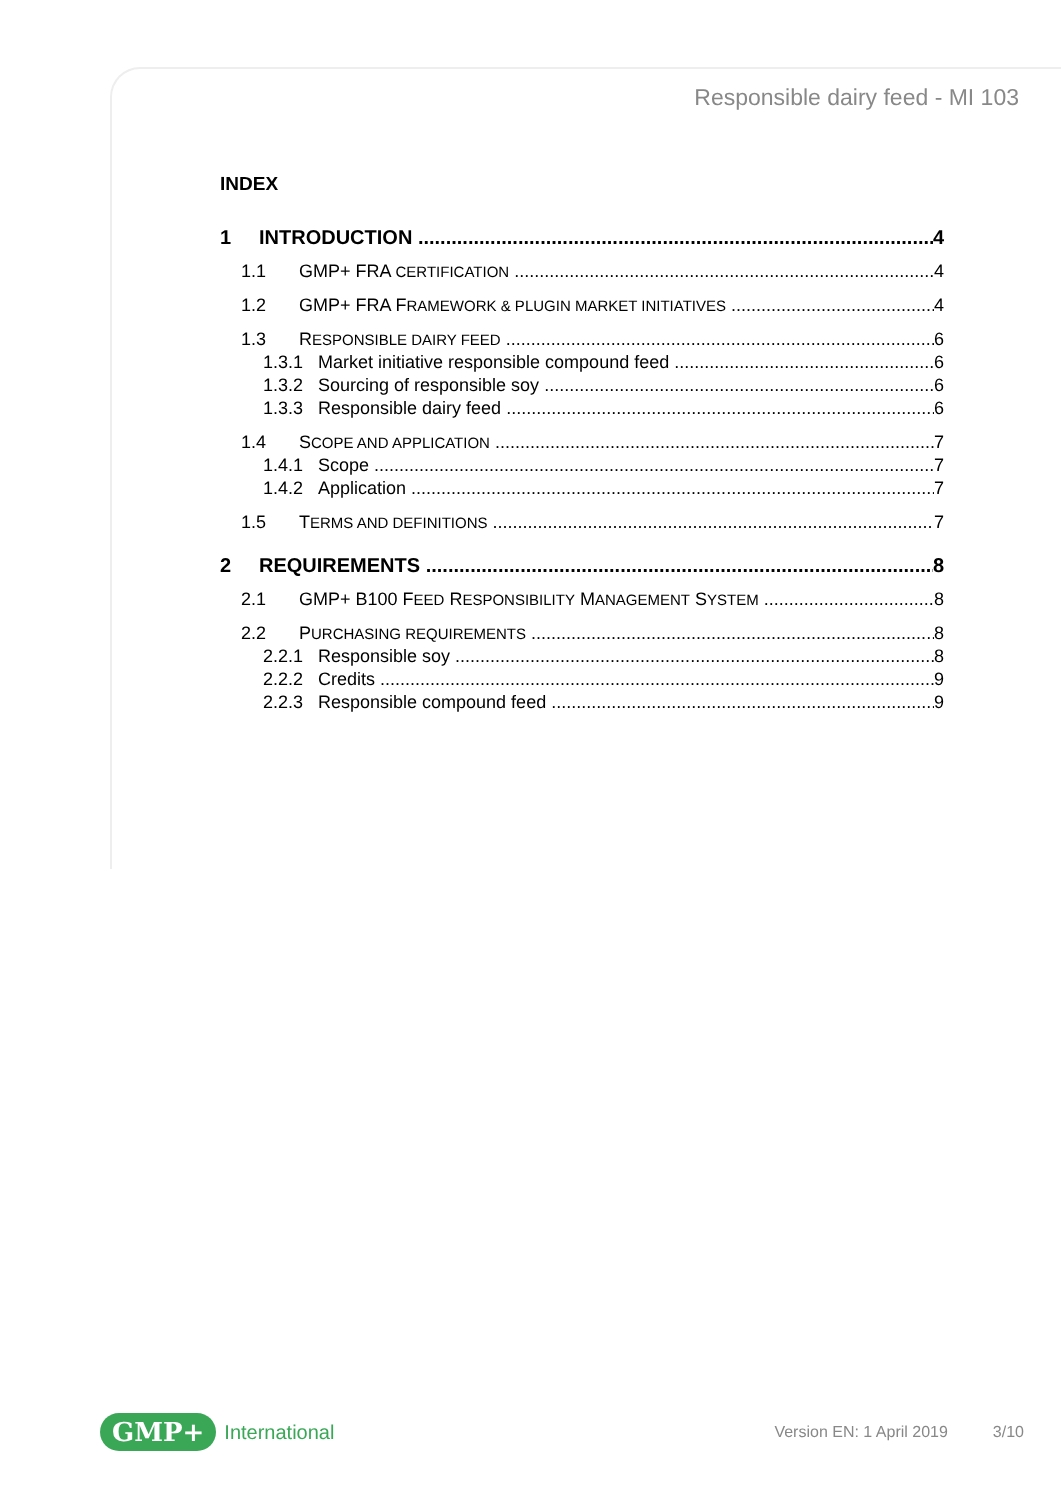Responsible dairy feed - MI 103
INDEX
1 INTRODUCTION 4
1.1 GMP+ FRA CERTIFICATION 4
1.2 GMP+ FRA FRAMEWORK & PLUGIN MARKET INITIATIVES 4
1.3 RESPONSIBLE DAIRY FEED 6
1.3.1 Market initiative responsible compound feed 6
1.3.2 Sourcing of responsible soy 6
1.3.3 Responsible dairy feed 6
1.4 SCOPE AND APPLICATION 7
1.4.1 Scope 7
1.4.2 Application 7
1.5 TERMS AND DEFINITIONS 7
2 REQUIREMENTS 8
2.1 GMP+ B100 FEED RESPONSIBILITY MANAGEMENT SYSTEM 8
2.2 PURCHASING REQUIREMENTS 8
2.2.1 Responsible soy 8
2.2.2 Credits 9
2.2.3 Responsible compound feed 9
GMP+ International Version EN: 1 April 2019 3/10